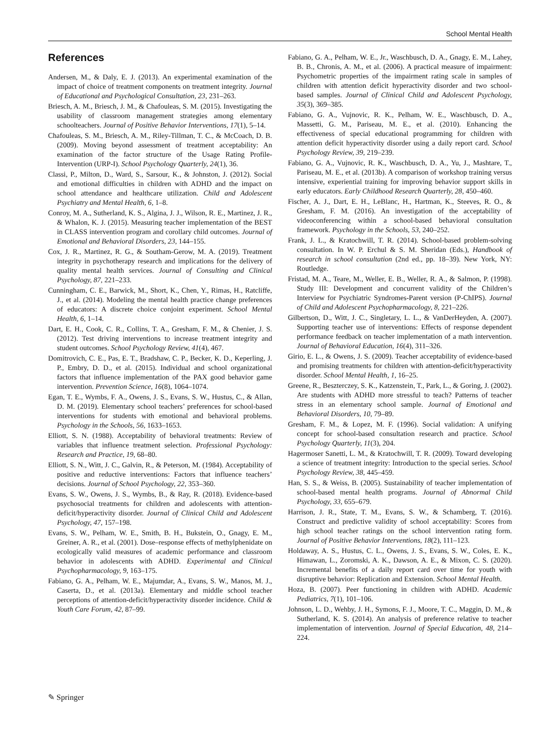School Mental Health
References
Andersen, M., & Daly, E. J. (2013). An experimental examination of the impact of choice of treatment components on treatment integrity. Journal of Educational and Psychological Consultation, 23, 231–263.
Briesch, A. M., Briesch, J. M., & Chafouleas, S. M. (2015). Investigating the usability of classroom management strategies among elementary schoolteachers. Journal of Positive Behavior Interventions, 17(1), 5–14.
Chafouleas, S. M., Briesch, A. M., Riley-Tillman, T. C., & McCoach, D. B. (2009). Moving beyond assessment of treatment acceptability: An examination of the factor structure of the Usage Rating Profile-Intervention (URP-I). School Psychology Quarterly, 24(1), 36.
Classi, P., Milton, D., Ward, S., Sarsour, K., & Johnston, J. (2012). Social and emotional difficulties in children with ADHD and the impact on school attendance and healthcare utilization. Child and Adolescent Psychiatry and Mental Health, 6, 1–8.
Conroy, M. A., Sutherland, K. S., Algina, J. J., Wilson, R. E., Martinez, J. R., & Whalon, K. J. (2015). Measuring teacher implementation of the BEST in CLASS intervention program and corollary child outcomes. Journal of Emotional and Behavioral Disorders, 23, 144–155.
Cox, J. R., Martinez, R. G., & Southam-Gerow, M. A. (2019). Treatment integrity in psychotherapy research and implications for the delivery of quality mental health services. Journal of Consulting and Clinical Psychology, 87, 221–233.
Cunningham, C. E., Barwick, M., Short, K., Chen, Y., Rimas, H., Ratcliffe, J., et al. (2014). Modeling the mental health practice change preferences of educators: A discrete choice conjoint experiment. School Mental Health, 6, 1–14.
Dart, E. H., Cook, C. R., Collins, T. A., Gresham, F. M., & Chenier, J. S. (2012). Test driving interventions to increase treatment integrity and student outcomes. School Psychology Review, 41(4), 467.
Domitrovich, C. E., Pas, E. T., Bradshaw, C. P., Becker, K. D., Keperling, J. P., Embry, D. D., et al. (2015). Individual and school organizational factors that influence implementation of the PAX good behavior game intervention. Prevention Science, 16(8), 1064–1074.
Egan, T. E., Wymbs, F. A., Owens, J. S., Evans, S. W., Hustus, C., & Allan, D. M. (2019). Elementary school teachers’ preferences for school-based interventions for students with emotional and behavioral problems. Psychology in the Schools, 56, 1633–1653.
Elliott, S. N. (1988). Acceptability of behavioral treatments: Review of variables that influence treatment selection. Professional Psychology: Research and Practice, 19, 68–80.
Elliott, S. N., Witt, J. C., Galvin, R., & Peterson, M. (1984). Acceptability of positive and reductive interventions: Factors that influence teachers’ decisions. Journal of School Psychology, 22, 353–360.
Evans, S. W., Owens, J. S., Wymbs, B., & Ray, R. (2018). Evidence-based psychosocial treatments for children and adolescents with attention-deficit/hyperactivity disorder. Journal of Clinical Child and Adolescent Psychology, 47, 157–198.
Evans, S. W., Pelham, W. E., Smith, B. H., Bukstein, O., Gnagy, E. M., Greiner, A. R., et al. (2001). Dose–response effects of methylphenidate on ecologically valid measures of academic performance and classroom behavior in adolescents with ADHD. Experimental and Clinical Psychopharmacology, 9, 163–175.
Fabiano, G. A., Pelham, W. E., Majumdar, A., Evans, S. W., Manos, M. J., Caserta, D., et al. (2013a). Elementary and middle school teacher perceptions of attention-deficit/hyperactivity disorder incidence. Child & Youth Care Forum, 42, 87–99.
Fabiano, G. A., Pelham, W. E., Jr., Waschbusch, D. A., Gnagy, E. M., Lahey, B. B., Chronis, A. M., et al. (2006). A practical measure of impairment: Psychometric properties of the impairment rating scale in samples of children with attention deficit hyperactivity disorder and two school-based samples. Journal of Clinical Child and Adolescent Psychology, 35(3), 369–385.
Fabiano, G. A., Vujnovic, R. K., Pelham, W. E., Waschbusch, D. A., Massetti, G. M., Pariseau, M. E., et al. (2010). Enhancing the effectiveness of special educational programming for children with attention deficit hyperactivity disorder using a daily report card. School Psychology Review, 39, 219–239.
Fabiano, G. A., Vujnovic, R. K., Waschbusch, D. A., Yu, J., Mashtare, T., Pariseau, M. E., et al. (2013b). A comparison of workshop training versus intensive, experiential training for improving behavior support skills in early educators. Early Childhood Research Quarterly, 28, 450–460.
Fischer, A. J., Dart, E. H., LeBlanc, H., Hartman, K., Steeves, R. O., & Gresham, F. M. (2016). An investigation of the acceptability of videoconferencing within a school-based behavioral consultation framework. Psychology in the Schools, 53, 240–252.
Frank, J. L., & Kratochwill, T. R. (2014). School-based problem-solving consultation. In W. P. Erchul & S. M. Sheridan (Eds.), Handbook of research in school consultation (2nd ed., pp. 18–39). New York, NY: Routledge.
Fristad, M. A., Teare, M., Weller, E. B., Weller, R. A., & Salmon, P. (1998). Study III: Development and concurrent validity of the Children’s Interview for Psychiatric Syndromes-Parent version (P-ChIPS). Journal of Child and Adolescent Psychopharmacology, 8, 221–226.
Gilbertson, D., Witt, J. C., Singletary, L. L., & VanDerHeyden, A. (2007). Supporting teacher use of interventions: Effects of response dependent performance feedback on teacher implementation of a math intervention. Journal of Behavioral Education, 16(4), 311–326.
Girio, E. L., & Owens, J. S. (2009). Teacher acceptability of evidence-based and promising treatments for children with attention-deficit/hyperactivity disorder. School Mental Health, 1, 16–25.
Greene, R., Beszterczey, S. K., Katzenstein, T., Park, L., & Goring, J. (2002). Are students with ADHD more stressful to teach? Patterns of teacher stress in an elementary school sample. Journal of Emotional and Behavioral Disorders, 10, 79–89.
Gresham, F. M., & Lopez, M. F. (1996). Social validation: A unifying concept for school-based consultation research and practice. School Psychology Quarterly, 11(3), 204.
Hagermoser Sanetti, L. M., & Kratochwill, T. R. (2009). Toward developing a science of treatment integrity: Introduction to the special series. School Psychology Review, 38, 445–459.
Han, S. S., & Weiss, B. (2005). Sustainability of teacher implementation of school-based mental health programs. Journal of Abnormal Child Psychology, 33, 655–679.
Harrison, J. R., State, T. M., Evans, S. W., & Schamberg, T. (2016). Construct and predictive validity of school acceptability: Scores from high school teacher ratings on the school intervention rating form. Journal of Positive Behavior Interventions, 18(2), 111–123.
Holdaway, A. S., Hustus, C. L., Owens, J. S., Evans, S. W., Coles, E. K., Himawan, L., Zoromski, A. K., Dawson, A. E., & Mixon, C. S. (2020). Incremental benefits of a daily report card over time for youth with disruptive behavior: Replication and Extension. School Mental Health.
Hoza, B. (2007). Peer functioning in children with ADHD. Academic Pediatrics, 7(1), 101–106.
Johnson, L. D., Wehby, J. H., Symons, F. J., Moore, T. C., Maggin, D. M., & Sutherland, K. S. (2014). An analysis of preference relative to teacher implementation of intervention. Journal of Special Education, 48, 214–224.
✎ Springer